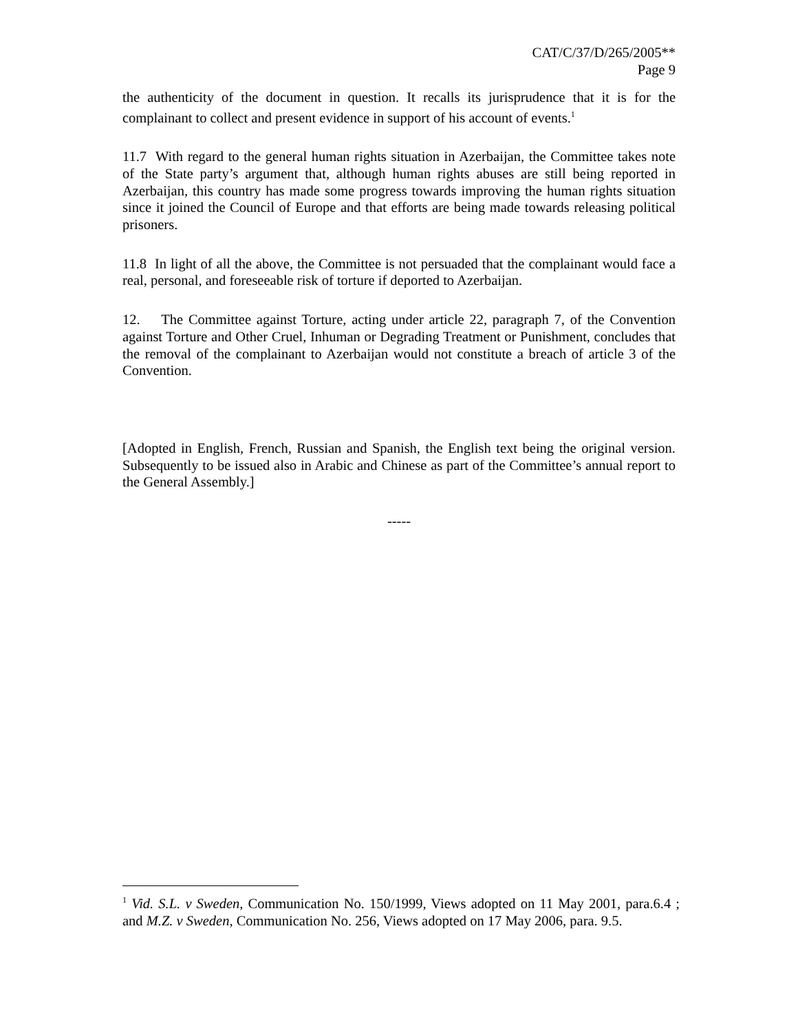CAT/C/37/D/265/2005**
Page 9
the authenticity of the document in question. It recalls its jurisprudence that it is for the complainant to collect and present evidence in support of his account of events.<sup>1</sup>
11.7 With regard to the general human rights situation in Azerbaijan, the Committee takes note of the State party’s argument that, although human rights abuses are still being reported in Azerbaijan, this country has made some progress towards improving the human rights situation since it joined the Council of Europe and that efforts are being made towards releasing political prisoners.
11.8 In light of all the above, the Committee is not persuaded that the complainant would face a real, personal, and foreseeable risk of torture if deported to Azerbaijan.
12. The Committee against Torture, acting under article 22, paragraph 7, of the Convention against Torture and Other Cruel, Inhuman or Degrading Treatment or Punishment, concludes that the removal of the complainant to Azerbaijan would not constitute a breach of article 3 of the Convention.
[Adopted in English, French, Russian and Spanish, the English text being the original version. Subsequently to be issued also in Arabic and Chinese as part of the Committee’s annual report to the General Assembly.]
-----
<sup>1</sup> Vid. S.L. v Sweden, Communication No. 150/1999, Views adopted on 11 May 2001, para.6.4 ; and M.Z. v Sweden, Communication No. 256, Views adopted on 17 May 2006, para. 9.5.